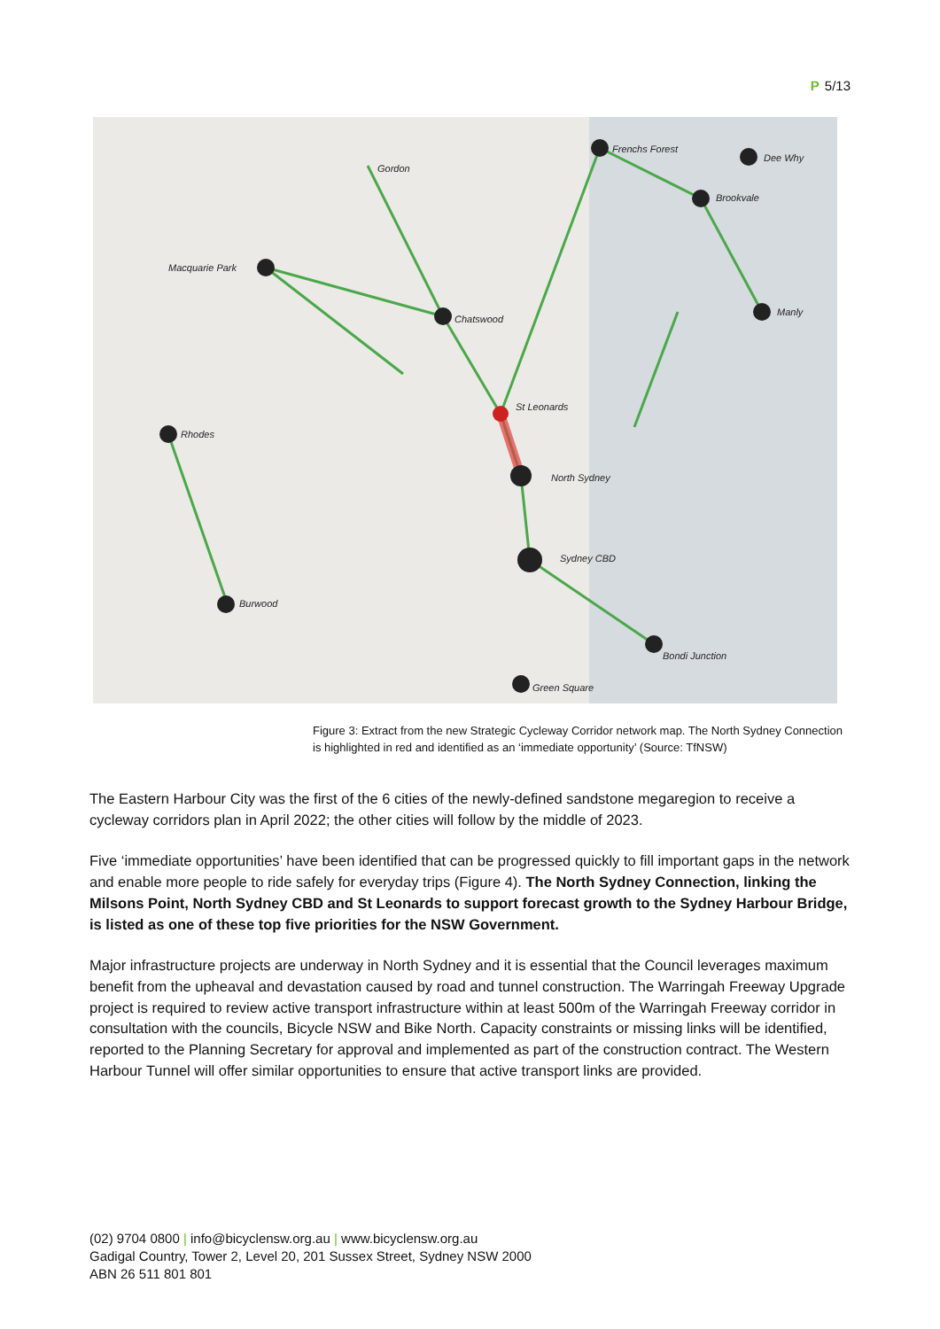P 5/13
Frenchs Forest
Dee Why
Brookvale
Macquarie Park
Chatswood
St Leonards
North Sydney
Sydney CBD
Rhodes
Burwood
Bondi Junction
Green Square
Manly
Gordon
Figure 3: Extract from the new Strategic Cycleway Corridor network map. The North Sydney Connection is highlighted in red and identified as an ‘immediate opportunity’ (Source: TfNSW)
The Eastern Harbour City was the first of the 6 cities of the newly-defined sandstone megaregion to receive a cycleway corridors plan in April 2022; the other cities will follow by the middle of 2023.
Five ‘immediate opportunities’ have been identified that can be progressed quickly to fill important gaps in the network and enable more people to ride safely for everyday trips (Figure 4). The North Sydney Connection, linking the Milsons Point, North Sydney CBD and St Leonards to support forecast growth to the Sydney Harbour Bridge, is listed as one of these top five priorities for the NSW Government.
Major infrastructure projects are underway in North Sydney and it is essential that the Council leverages maximum benefit from the upheaval and devastation caused by road and tunnel construction. The Warringah Freeway Upgrade project is required to review active transport infrastructure within at least 500m of the Warringah Freeway corridor in consultation with the councils, Bicycle NSW and Bike North. Capacity constraints or missing links will be identified, reported to the Planning Secretary for approval and implemented as part of the construction contract. The Western Harbour Tunnel will offer similar opportunities to ensure that active transport links are provided.
(02) 9704 0800 | info@bicyclensw.org.au | www.bicyclensw.org.au
Gadigal Country, Tower 2, Level 20, 201 Sussex Street, Sydney NSW 2000
ABN 26 511 801 801